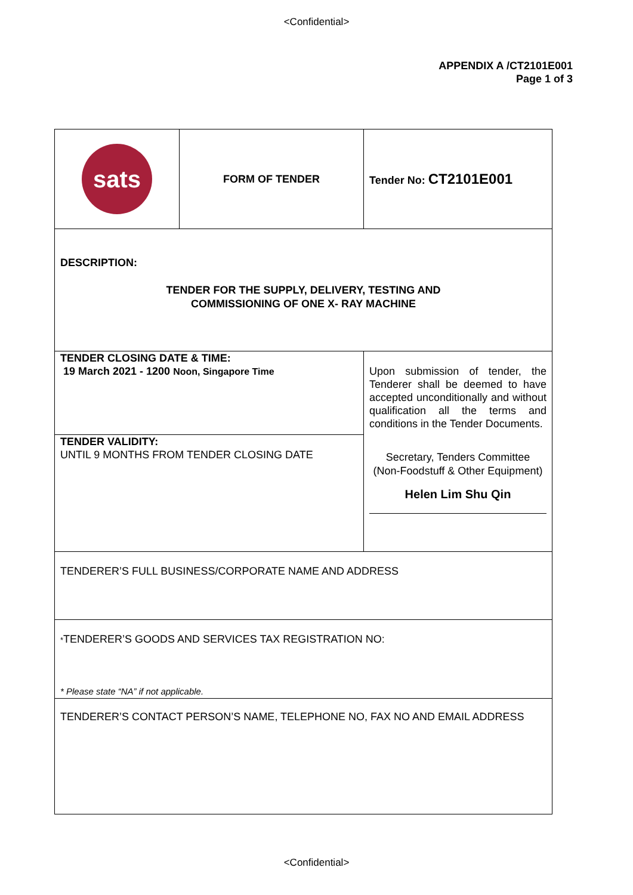<Confidential>
APPENDIX A /CT2101E001
Page 1 of 3
| sats | FORM OF TENDER | Tender No: CT2101E001 |
| DESCRIPTION: TENDER FOR THE SUPPLY, DELIVERY, TESTING AND COMMISSIONING OF ONE X- RAY MACHINE | | |
| TENDER CLOSING DATE & TIME: 19 March 2021 - 1200 Noon, Singapore Time | | Upon submission of tender, the Tenderer shall be deemed to have accepted unconditionally and without qualification all the terms and conditions in the Tender Documents. Secretary, Tenders Committee (Non-Foodstuff & Other Equipment) Helen Lim Shu Qin |
| TENDER VALIDITY: UNTIL 9 MONTHS FROM TENDER CLOSING DATE | | |
| TENDERER’S FULL BUSINESS/CORPORATE NAME AND ADDRESS | | |
| * TENDERER’S GOODS AND SERVICES TAX REGISTRATION NO: * Please state “NA” if not applicable. | | |
| TENDERER’S CONTACT PERSON’S NAME, TELEPHONE NO, FAX NO AND EMAIL ADDRESS | | |
<Confidential>